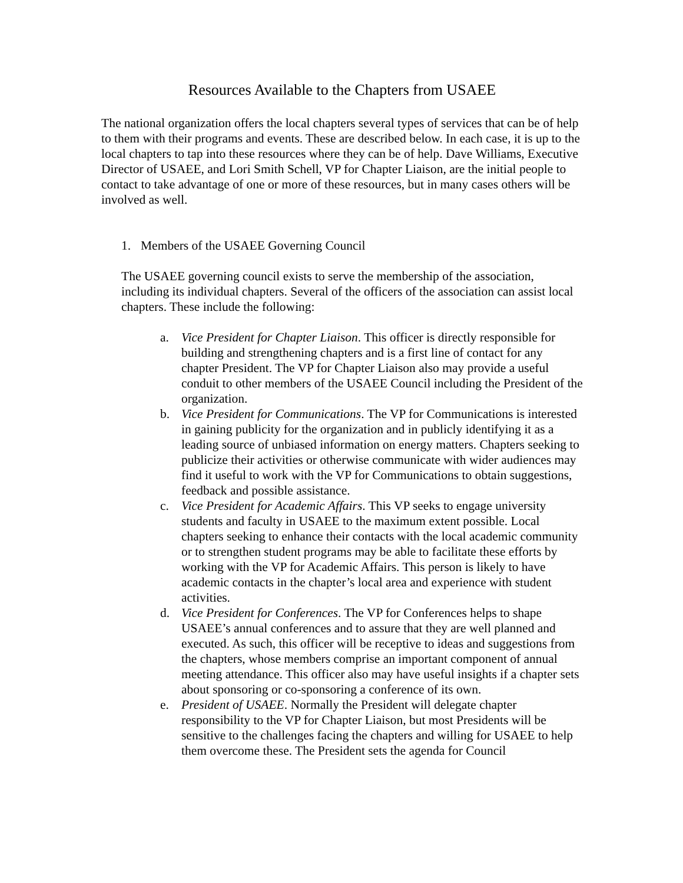Resources Available to the Chapters from USAEE
The national organization offers the local chapters several types of services that can be of help to them with their programs and events. These are described below. In each case, it is up to the local chapters to tap into these resources where they can be of help. Dave Williams, Executive Director of USAEE, and Lori Smith Schell, VP for Chapter Liaison, are the initial people to contact to take advantage of one or more of these resources, but in many cases others will be involved as well.
1. Members of the USAEE Governing Council
The USAEE governing council exists to serve the membership of the association, including its individual chapters. Several of the officers of the association can assist local chapters. These include the following:
a. Vice President for Chapter Liaison. This officer is directly responsible for building and strengthening chapters and is a first line of contact for any chapter President. The VP for Chapter Liaison also may provide a useful conduit to other members of the USAEE Council including the President of the organization.
b. Vice President for Communications. The VP for Communications is interested in gaining publicity for the organization and in publicly identifying it as a leading source of unbiased information on energy matters. Chapters seeking to publicize their activities or otherwise communicate with wider audiences may find it useful to work with the VP for Communications to obtain suggestions, feedback and possible assistance.
c. Vice President for Academic Affairs. This VP seeks to engage university students and faculty in USAEE to the maximum extent possible. Local chapters seeking to enhance their contacts with the local academic community or to strengthen student programs may be able to facilitate these efforts by working with the VP for Academic Affairs. This person is likely to have academic contacts in the chapter’s local area and experience with student activities.
d. Vice President for Conferences. The VP for Conferences helps to shape USAEE’s annual conferences and to assure that they are well planned and executed. As such, this officer will be receptive to ideas and suggestions from the chapters, whose members comprise an important component of annual meeting attendance. This officer also may have useful insights if a chapter sets about sponsoring or co-sponsoring a conference of its own.
e. President of USAEE. Normally the President will delegate chapter responsibility to the VP for Chapter Liaison, but most Presidents will be sensitive to the challenges facing the chapters and willing for USAEE to help them overcome these. The President sets the agenda for Council